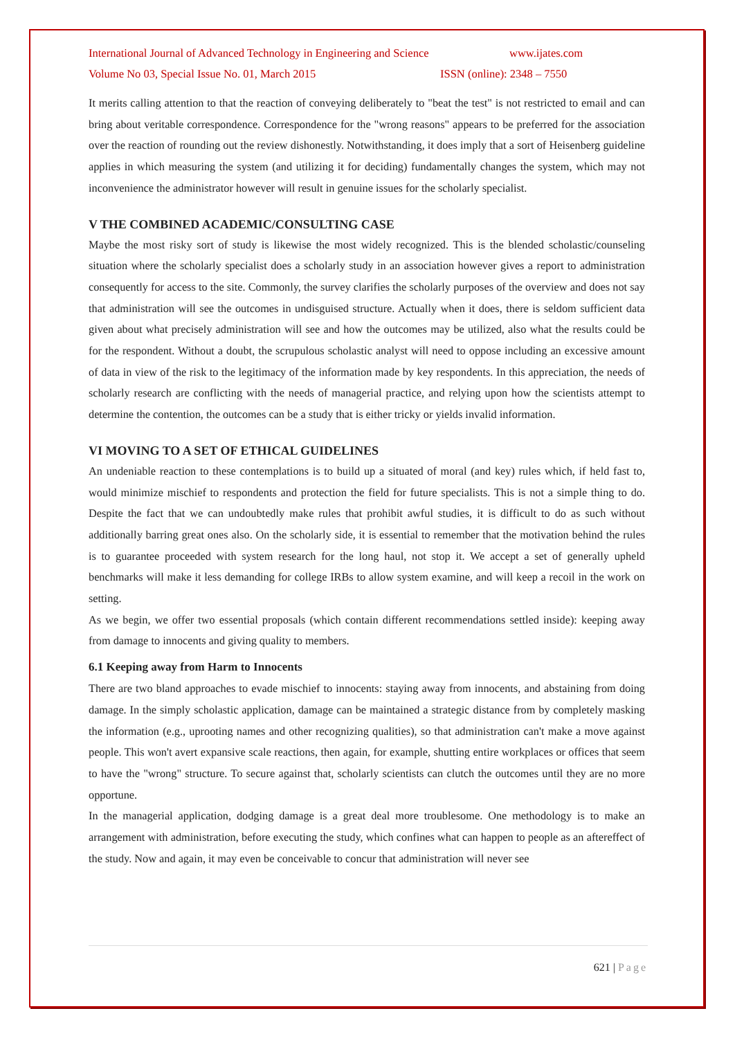International Journal of Advanced Technology in Engineering and Science www.ijates.com
Volume No 03, Special Issue No. 01, March 2015 ISSN (online): 2348 – 7550
It merits calling attention to that the reaction of conveying deliberately to "beat the test" is not restricted to email and can bring about veritable correspondence. Correspondence for the "wrong reasons" appears to be preferred for the association over the reaction of rounding out the review dishonestly. Notwithstanding, it does imply that a sort of Heisenberg guideline applies in which measuring the system (and utilizing it for deciding) fundamentally changes the system, which may not inconvenience the administrator however will result in genuine issues for the scholarly specialist.
V THE COMBINED ACADEMIC/CONSULTING CASE
Maybe the most risky sort of study is likewise the most widely recognized. This is the blended scholastic/counseling situation where the scholarly specialist does a scholarly study in an association however gives a report to administration consequently for access to the site. Commonly, the survey clarifies the scholarly purposes of the overview and does not say that administration will see the outcomes in undisguised structure. Actually when it does, there is seldom sufficient data given about what precisely administration will see and how the outcomes may be utilized, also what the results could be for the respondent. Without a doubt, the scrupulous scholastic analyst will need to oppose including an excessive amount of data in view of the risk to the legitimacy of the information made by key respondents. In this appreciation, the needs of scholarly research are conflicting with the needs of managerial practice, and relying upon how the scientists attempt to determine the contention, the outcomes can be a study that is either tricky or yields invalid information.
VI MOVING TO A SET OF ETHICAL GUIDELINES
An undeniable reaction to these contemplations is to build up a situated of moral (and key) rules which, if held fast to, would minimize mischief to respondents and protection the field for future specialists. This is not a simple thing to do. Despite the fact that we can undoubtedly make rules that prohibit awful studies, it is difficult to do as such without additionally barring great ones also. On the scholarly side, it is essential to remember that the motivation behind the rules is to guarantee proceeded with system research for the long haul, not stop it. We accept a set of generally upheld benchmarks will make it less demanding for college IRBs to allow system examine, and will keep a recoil in the work on setting.
As we begin, we offer two essential proposals (which contain different recommendations settled inside): keeping away from damage to innocents and giving quality to members.
6.1 Keeping away from Harm to Innocents
There are two bland approaches to evade mischief to innocents: staying away from innocents, and abstaining from doing damage. In the simply scholastic application, damage can be maintained a strategic distance from by completely masking the information (e.g., uprooting names and other recognizing qualities), so that administration can't make a move against people. This won't avert expansive scale reactions, then again, for example, shutting entire workplaces or offices that seem to have the "wrong" structure. To secure against that, scholarly scientists can clutch the outcomes until they are no more opportune.
In the managerial application, dodging damage is a great deal more troublesome. One methodology is to make an arrangement with administration, before executing the study, which confines what can happen to people as an aftereffect of the study. Now and again, it may even be conceivable to concur that administration will never see
621 | Page